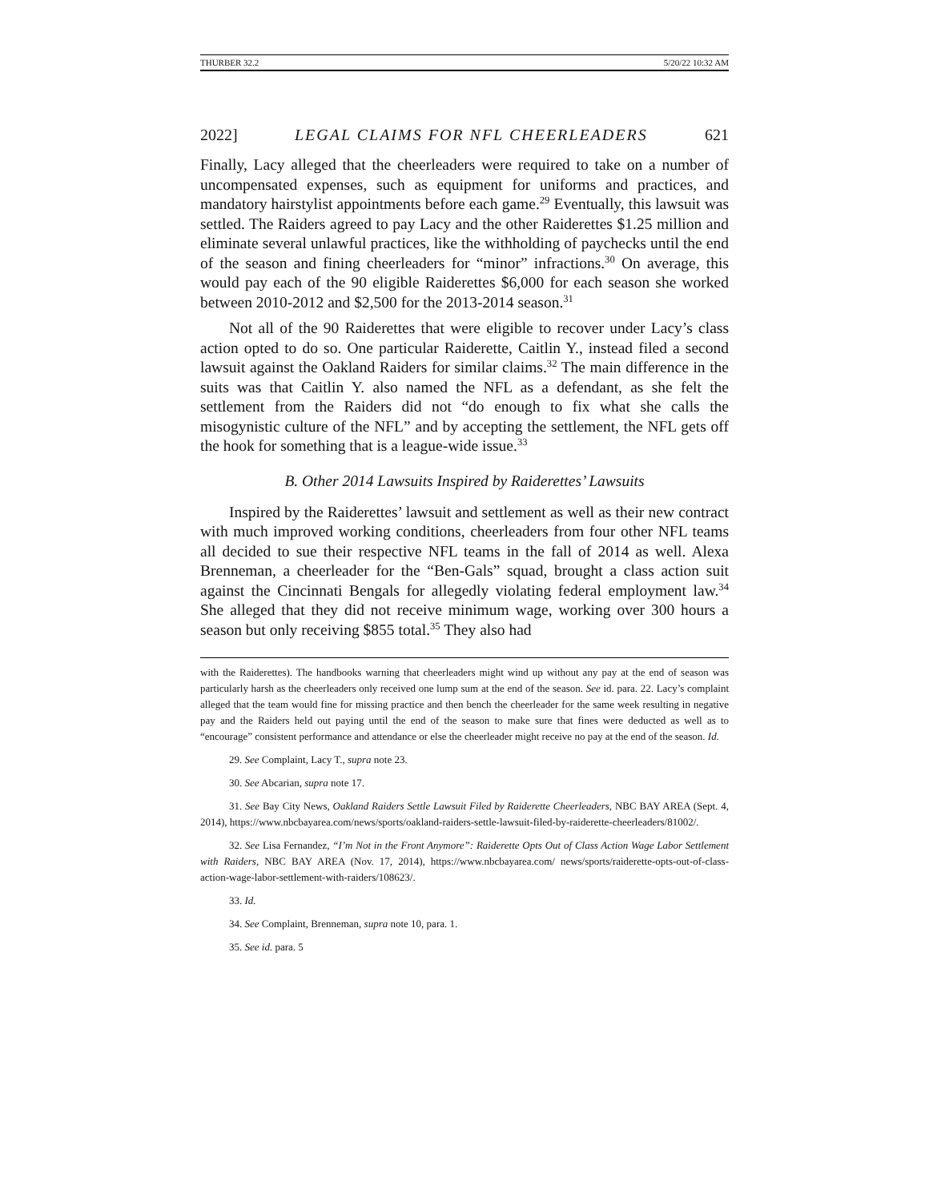THURBER 32.2 5/20/22 10:32 AM
2022] LEGAL CLAIMS FOR NFL CHEERLEADERS 621
Finally, Lacy alleged that the cheerleaders were required to take on a number of uncompensated expenses, such as equipment for uniforms and practices, and mandatory hairstylist appointments before each game.<sup>29</sup> Eventually, this lawsuit was settled. The Raiders agreed to pay Lacy and the other Raiderettes $1.25 million and eliminate several unlawful practices, like the withholding of paychecks until the end of the season and fining cheerleaders for “minor” infractions.<sup>30</sup> On average, this would pay each of the 90 eligible Raiderettes $6,000 for each season she worked between 2010-2012 and $2,500 for the 2013-2014 season.<sup>31</sup>
Not all of the 90 Raiderettes that were eligible to recover under Lacy’s class action opted to do so. One particular Raiderette, Caitlin Y., instead filed a second lawsuit against the Oakland Raiders for similar claims.<sup>32</sup> The main difference in the suits was that Caitlin Y. also named the NFL as a defendant, as she felt the settlement from the Raiders did not “do enough to fix what she calls the misogynistic culture of the NFL” and by accepting the settlement, the NFL gets off the hook for something that is a league-wide issue.<sup>33</sup>
B. Other 2014 Lawsuits Inspired by Raiderettes’ Lawsuits
Inspired by the Raiderettes’ lawsuit and settlement as well as their new contract with much improved working conditions, cheerleaders from four other NFL teams all decided to sue their respective NFL teams in the fall of 2014 as well. Alexa Brenneman, a cheerleader for the “Ben-Gals” squad, brought a class action suit against the Cincinnati Bengals for allegedly violating federal employment law.<sup>34</sup> She alleged that they did not receive minimum wage, working over 300 hours a season but only receiving $855 total.<sup>35</sup> They also had
with the Raiderettes). The handbooks warning that cheerleaders might wind up without any pay at the end of season was particularly harsh as the cheerleaders only received one lump sum at the end of the season. See id. para. 22. Lacy’s complaint alleged that the team would fine for missing practice and then bench the cheerleader for the same week resulting in negative pay and the Raiders held out paying until the end of the season to make sure that fines were deducted as well as to “encourage” consistent performance and attendance or else the cheerleader might receive no pay at the end of the season. Id.
29. See Complaint, Lacy T., supra note 23.
30. See Abcarian, supra note 17.
31. See Bay City News, Oakland Raiders Settle Lawsuit Filed by Raiderette Cheerleaders, NBC BAY AREA (Sept. 4, 2014), https://www.nbcbayarea.com/news/sports/oakland-raiders-settle-lawsuit-filed-by-raiderette-cheerleaders/81002/.
32. See Lisa Fernandez, “I’m Not in the Front Anymore”: Raiderette Opts Out of Class Action Wage Labor Settlement with Raiders, NBC BAY AREA (Nov. 17, 2014), https://www.nbcbayarea.com/ news/sports/raiderette-opts-out-of-class-action-wage-labor-settlement-with-raiders/108623/.
33. Id.
34. See Complaint, Brenneman, supra note 10, para. 1.
35. See id. para. 5